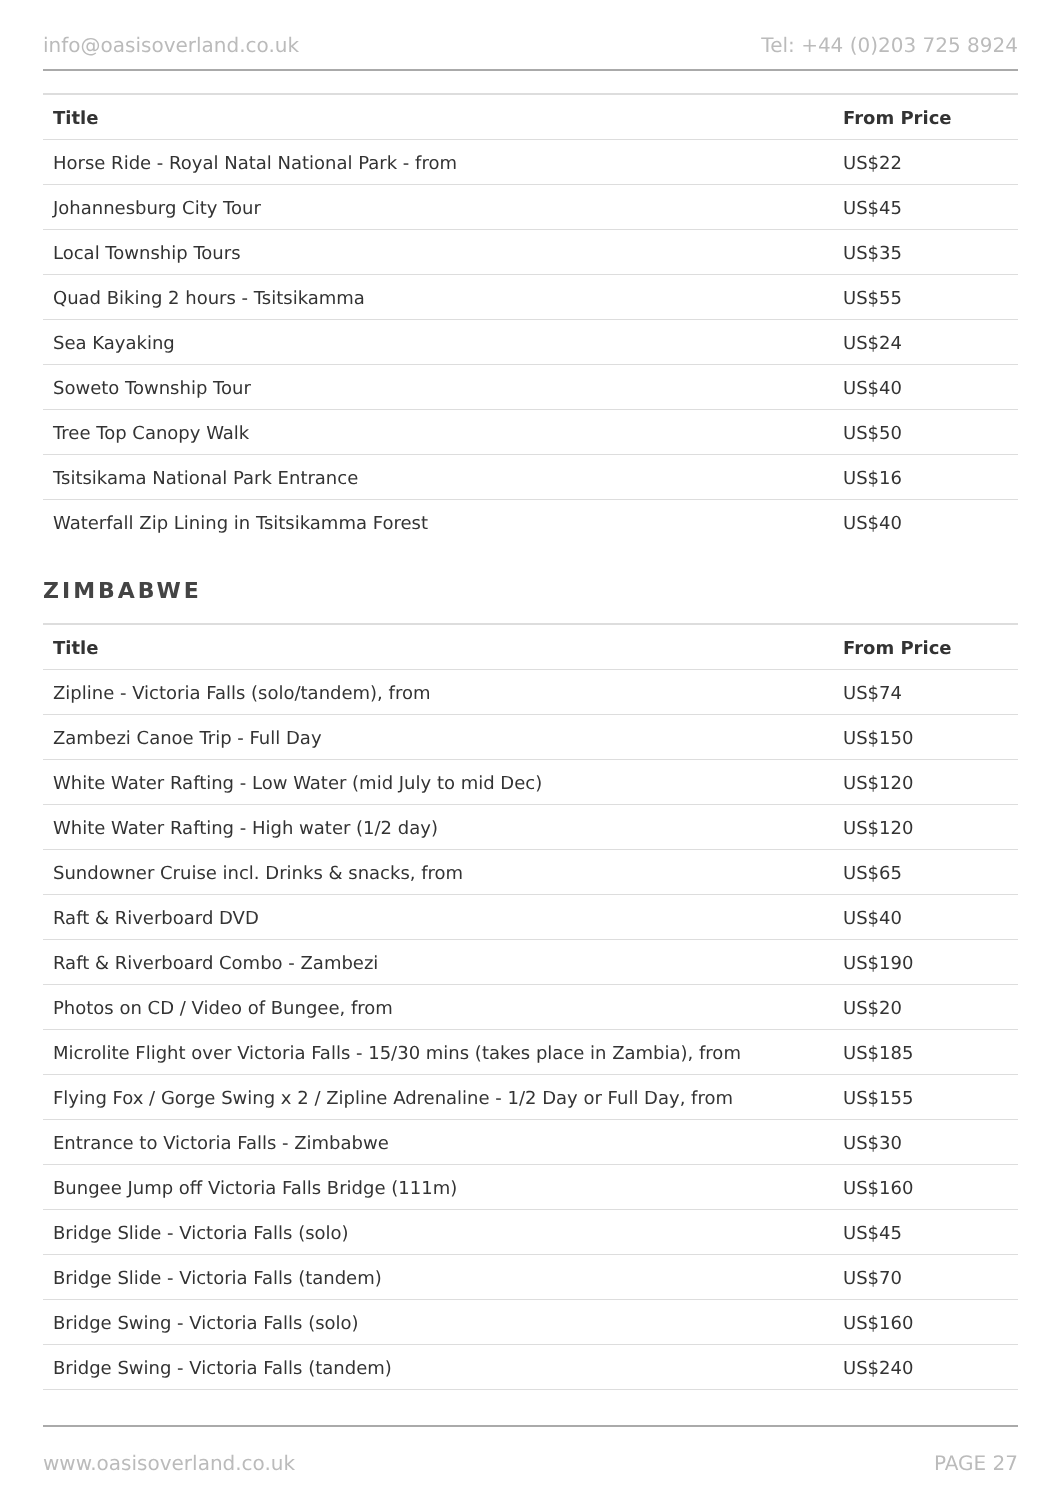info@oasisoverland.co.uk Tel: +44 (0)203 725 8924
| Title | From Price |
| --- | --- |
| Horse Ride - Royal Natal National Park - from | US$22 |
| Johannesburg City Tour | US$45 |
| Local Township Tours | US$35 |
| Quad Biking 2 hours - Tsitsikamma | US$55 |
| Sea Kayaking | US$24 |
| Soweto Township Tour | US$40 |
| Tree Top Canopy Walk | US$50 |
| Tsitsikama National Park Entrance | US$16 |
| Waterfall Zip Lining in Tsitsikamma Forest | US$40 |
ZIMBABWE
| Title | From Price |
| --- | --- |
| Zipline - Victoria Falls (solo/tandem), from | US$74 |
| Zambezi Canoe Trip - Full Day | US$150 |
| White Water Rafting - Low Water (mid July to mid Dec) | US$120 |
| White Water Rafting - High water (1/2 day) | US$120 |
| Sundowner Cruise incl. Drinks & snacks, from | US$65 |
| Raft & Riverboard DVD | US$40 |
| Raft & Riverboard Combo - Zambezi | US$190 |
| Photos on CD / Video of Bungee, from | US$20 |
| Microlite Flight over Victoria Falls - 15/30 mins (takes place in Zambia), from | US$185 |
| Flying Fox / Gorge Swing x 2 / Zipline Adrenaline - 1/2 Day or Full Day, from | US$155 |
| Entrance to Victoria Falls - Zimbabwe | US$30 |
| Bungee Jump off Victoria Falls Bridge (111m) | US$160 |
| Bridge Slide - Victoria Falls (solo) | US$45 |
| Bridge Slide - Victoria Falls (tandem) | US$70 |
| Bridge Swing - Victoria Falls (solo) | US$160 |
| Bridge Swing - Victoria Falls (tandem) | US$240 |
www.oasisoverland.co.uk PAGE 27